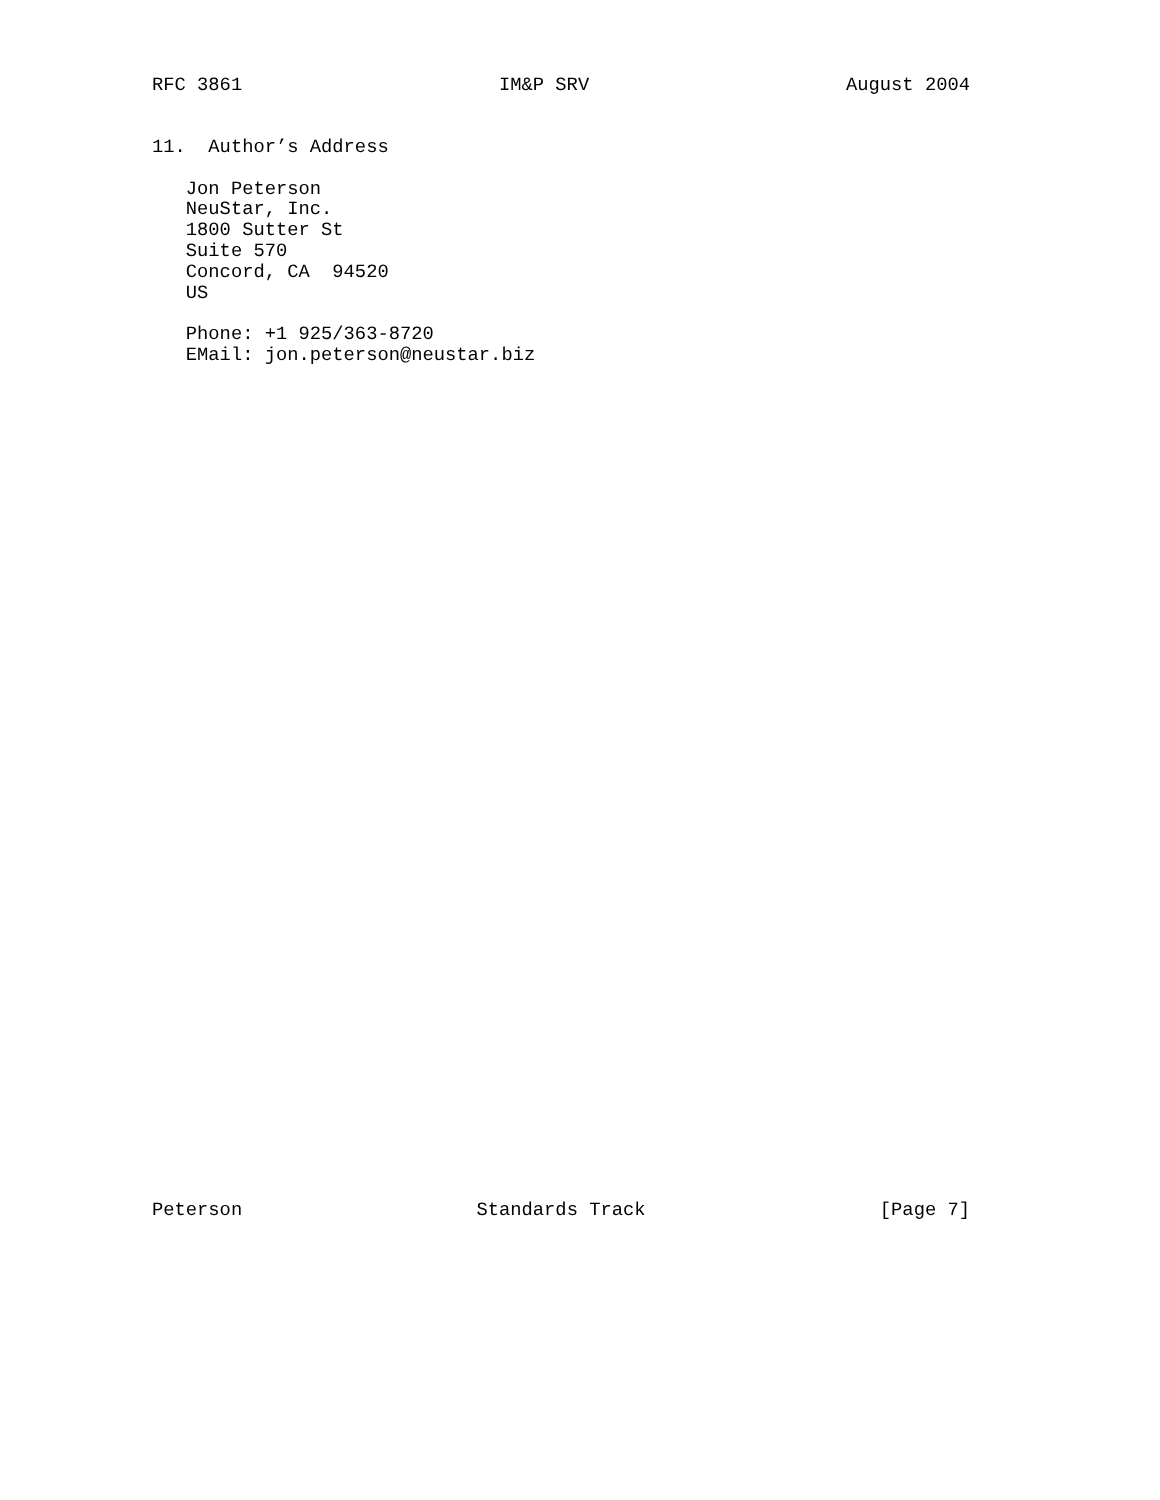RFC 3861 IM&P SRV August 2004
11.  Author’s Address

   Jon Peterson
   NeuStar, Inc.
   1800 Sutter St
   Suite 570
   Concord, CA  94520
   US

   Phone: +1 925/363-8720
   EMail: jon.peterson@neustar.biz
Peterson Standards Track [Page 7]